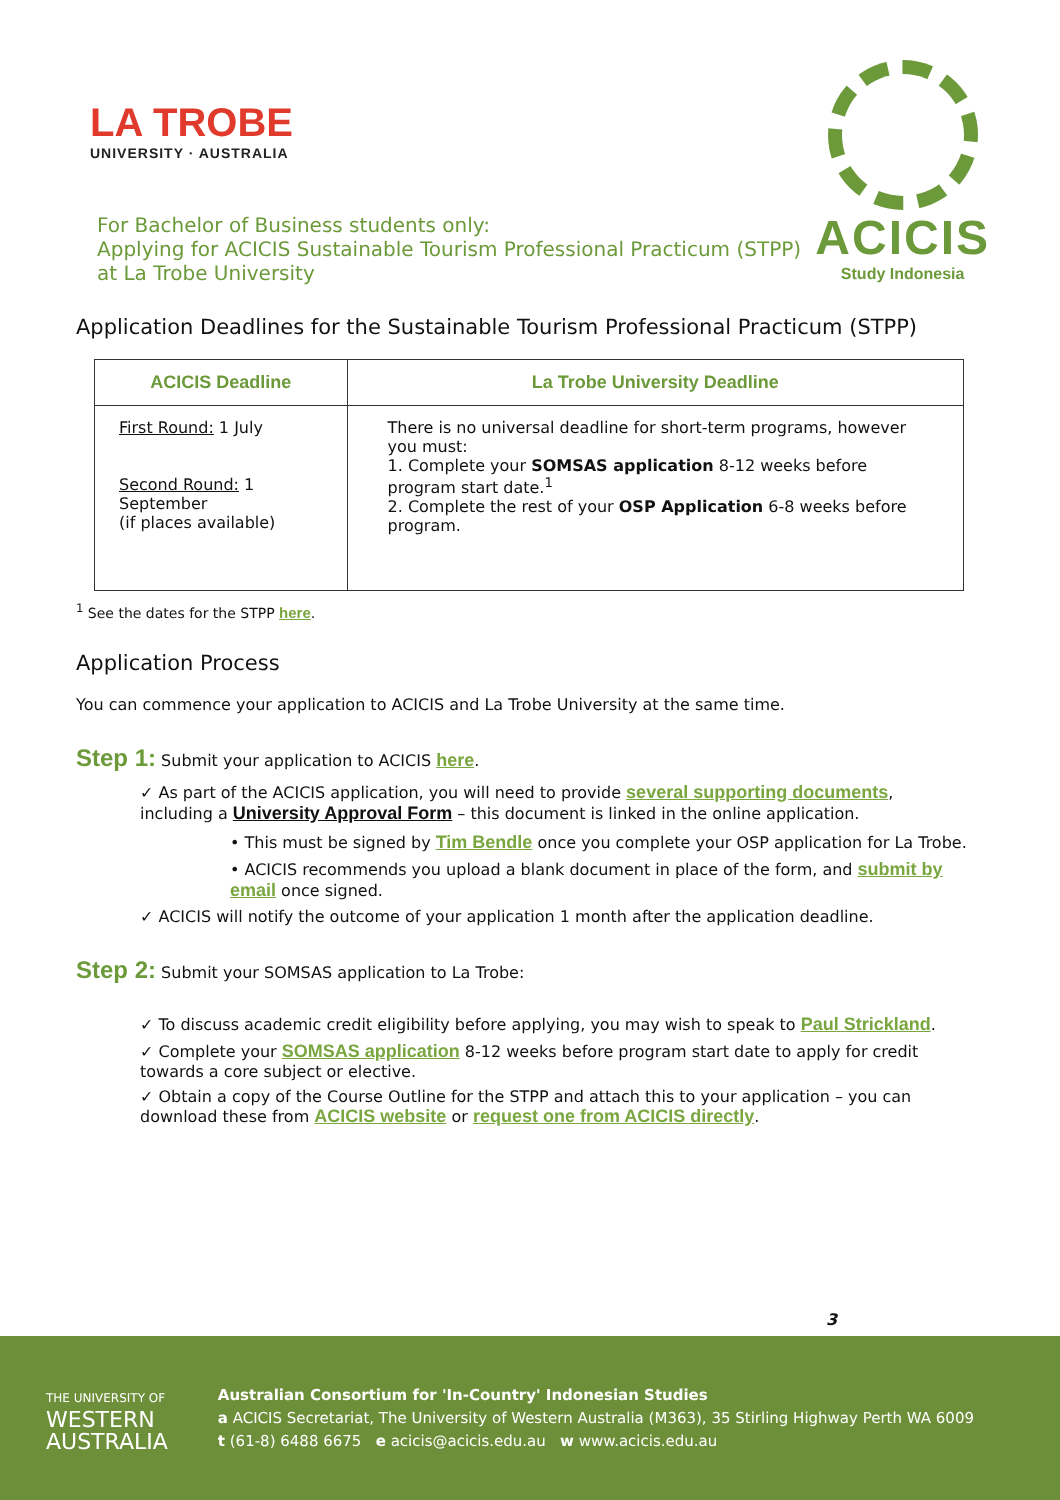LA TROBE
UNIVERSITY · AUSTRALIA
ACICIS
Study Indonesia
For Bachelor of Business students only:
Applying for ACICIS Sustainable Tourism Professional Practicum (STPP)
at La Trobe University
Application Deadlines for the Sustainable Tourism Professional Practicum (STPP)
| ACICIS Deadline | La Trobe University Deadline |
| --- | --- |
| First Round: 1 July Second Round: 1 September (if places available) | There is no universal deadline for short-term programs, however you must: 1. Complete your SOMSAS application 8-12 weeks before program start date.<sup>1</sup> 2. Complete the rest of your OSP Application 6-8 weeks before program. |
<sup>1</sup> See the dates for the STPP here.
Application Process
You can commence your application to ACICIS and La Trobe University at the same time.
Step 1: Submit your application to ACICIS here.
✓ As part of the ACICIS application, you will need to provide several supporting documents, including a University Approval Form – this document is linked in the online application.
• This must be signed by Tim Bendle once you complete your OSP application for La Trobe.
• ACICIS recommends you upload a blank document in place of the form, and submit by email once signed.
✓ ACICIS will notify the outcome of your application 1 month after the application deadline.
Step 2: Submit your SOMSAS application to La Trobe:
✓ To discuss academic credit eligibility before applying, you may wish to speak to Paul Strickland.
✓ Complete your SOMSAS application 8-12 weeks before program start date to apply for credit towards a core subject or elective.
✓ Obtain a copy of the Course Outline for the STPP and attach this to your application – you can download these from ACICIS website or request one from ACICIS directly.
3
THE UNIVERSITY OF
WESTERN
AUSTRALIA
Australian Consortium for 'In-Country' Indonesian Studies
a ACICIS Secretariat, The University of Western Australia (M363), 35 Stirling Highway Perth WA 6009
t (61-8) 6488 6675 e acicis@acicis.edu.au w www.acicis.edu.au